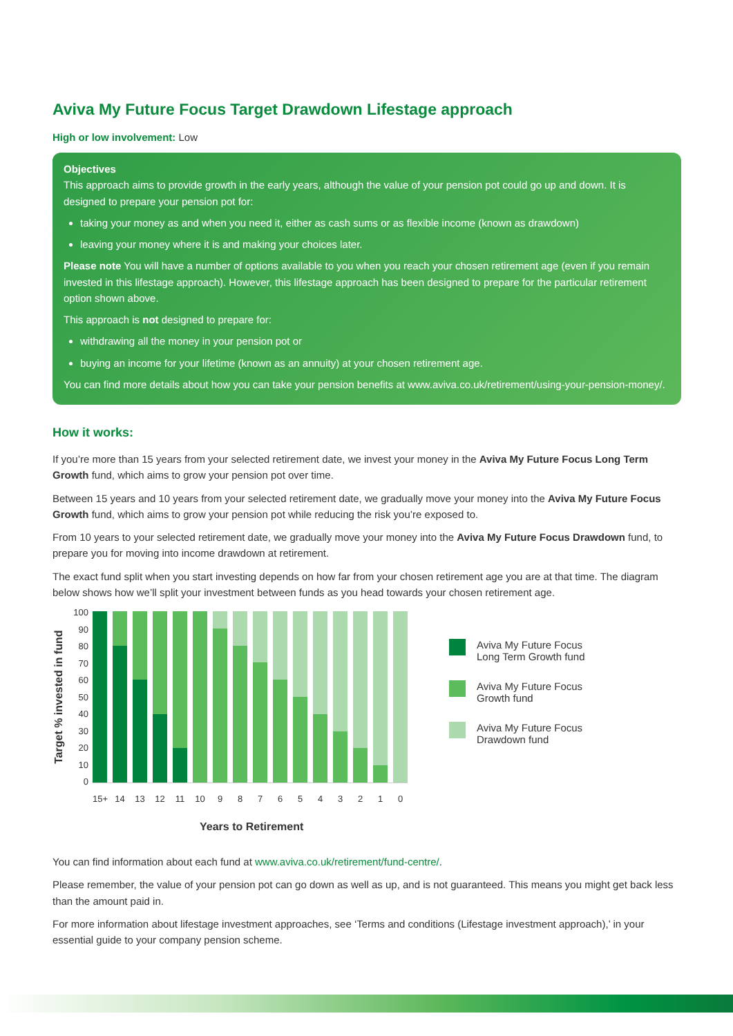Aviva My Future Focus Target Drawdown Lifestage approach
High or low involvement: Low
Objectives
This approach aims to provide growth in the early years, although the value of your pension pot could go up and down. It is designed to prepare your pension pot for:
taking your money as and when you need it, either as cash sums or as flexible income (known as drawdown)
leaving your money where it is and making your choices later.
Please note You will have a number of options available to you when you reach your chosen retirement age (even if you remain invested in this lifestage approach). However, this lifestage approach has been designed to prepare for the particular retirement option shown above.
This approach is not designed to prepare for:
withdrawing all the money in your pension pot or
buying an income for your lifetime (known as an annuity) at your chosen retirement age.
You can find more details about how you can take your pension benefits at www.aviva.co.uk/retirement/using-your-pension-money/.
How it works:
If you’re more than 15 years from your selected retirement date, we invest your money in the Aviva My Future Focus Long Term Growth fund, which aims to grow your pension pot over time.
Between 15 years and 10 years from your selected retirement date, we gradually move your money into the Aviva My Future Focus Growth fund, which aims to grow your pension pot while reducing the risk you’re exposed to.
From 10 years to your selected retirement date, we gradually move your money into the Aviva My Future Focus Drawdown fund, to prepare you for moving into income drawdown at retirement.
The exact fund split when you start investing depends on how far from your chosen retirement age you are at that time. The diagram below shows how we’ll split your investment between funds as you head towards your chosen retirement age.
Target % invested in fund
100
90
80
70
60
50
40
30
20
10
0
Aviva My Future Focus
Long Term Growth fund
Aviva My Future Focus
Growth fund
Aviva My Future Focus
Drawdown fund
15+ 14 13 12 11 10 9876543210
Years to Retirement
You can find information about each fund at www.aviva.co.uk/retirement/fund-centre/.
Please remember, the value of your pension pot can go down as well as up, and is not guaranteed. This means you might get back less than the amount paid in.
For more information about lifestage investment approaches, see ‘Terms and conditions (Lifestage investment approach),’ in your essential guide to your company pension scheme.